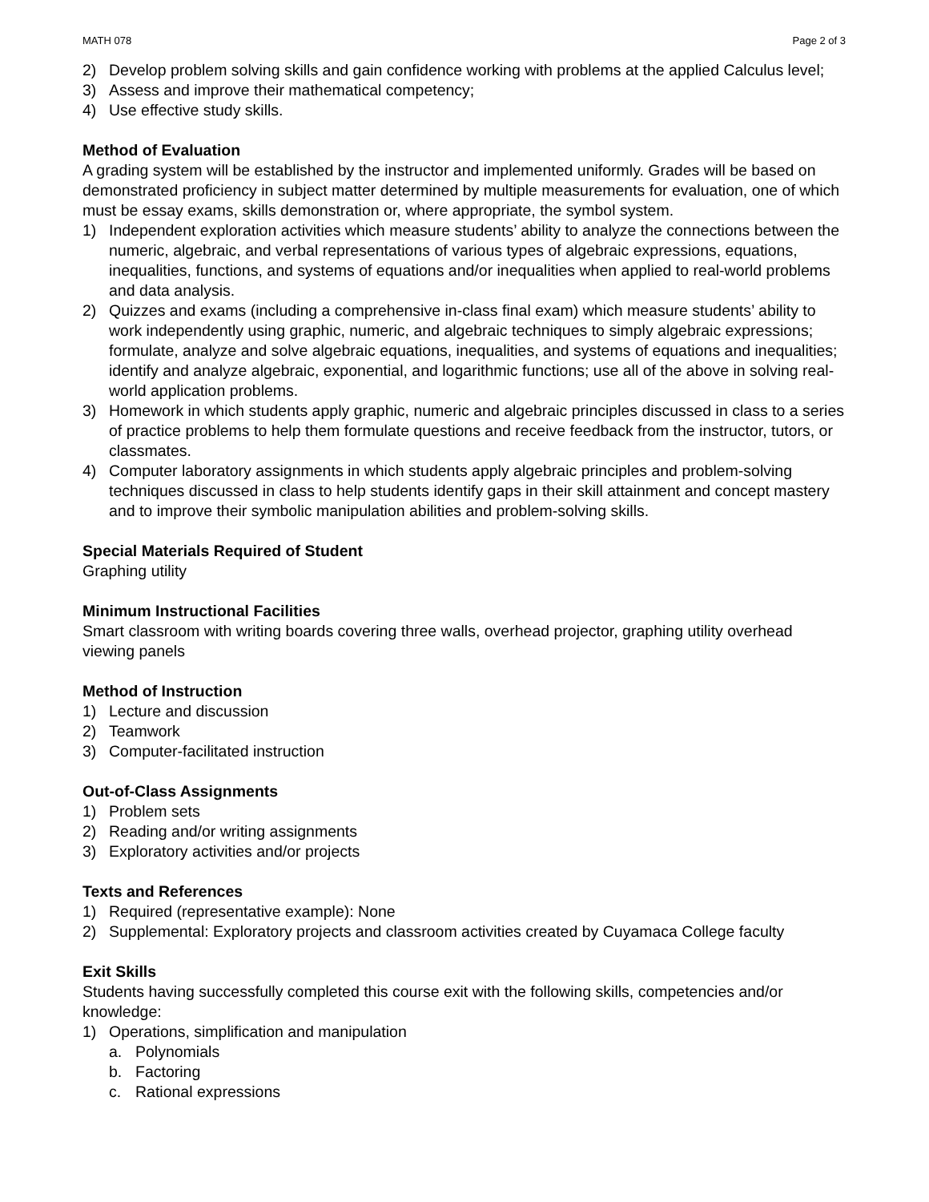MATH 078 Page 2 of 3
2) Develop problem solving skills and gain confidence working with problems at the applied Calculus level;
3) Assess and improve their mathematical competency;
4) Use effective study skills.
Method of Evaluation
A grading system will be established by the instructor and implemented uniformly. Grades will be based on demonstrated proficiency in subject matter determined by multiple measurements for evaluation, one of which must be essay exams, skills demonstration or, where appropriate, the symbol system.
1) Independent exploration activities which measure students’ ability to analyze the connections between the numeric, algebraic, and verbal representations of various types of algebraic expressions, equations, inequalities, functions, and systems of equations and/or inequalities when applied to real-world problems and data analysis.
2) Quizzes and exams (including a comprehensive in-class final exam) which measure students’ ability to work independently using graphic, numeric, and algebraic techniques to simply algebraic expressions; formulate, analyze and solve algebraic equations, inequalities, and systems of equations and inequalities; identify and analyze algebraic, exponential, and logarithmic functions; use all of the above in solving real-world application problems.
3) Homework in which students apply graphic, numeric and algebraic principles discussed in class to a series of practice problems to help them formulate questions and receive feedback from the instructor, tutors, or classmates.
4) Computer laboratory assignments in which students apply algebraic principles and problem-solving techniques discussed in class to help students identify gaps in their skill attainment and concept mastery and to improve their symbolic manipulation abilities and problem-solving skills.
Special Materials Required of Student
Graphing utility
Minimum Instructional Facilities
Smart classroom with writing boards covering three walls, overhead projector, graphing utility overhead viewing panels
Method of Instruction
1) Lecture and discussion
2) Teamwork
3) Computer-facilitated instruction
Out-of-Class Assignments
1) Problem sets
2) Reading and/or writing assignments
3) Exploratory activities and/or projects
Texts and References
1) Required (representative example): None
2) Supplemental: Exploratory projects and classroom activities created by Cuyamaca College faculty
Exit Skills
Students having successfully completed this course exit with the following skills, competencies and/or knowledge:
1) Operations, simplification and manipulation
a. Polynomials
b. Factoring
c. Rational expressions